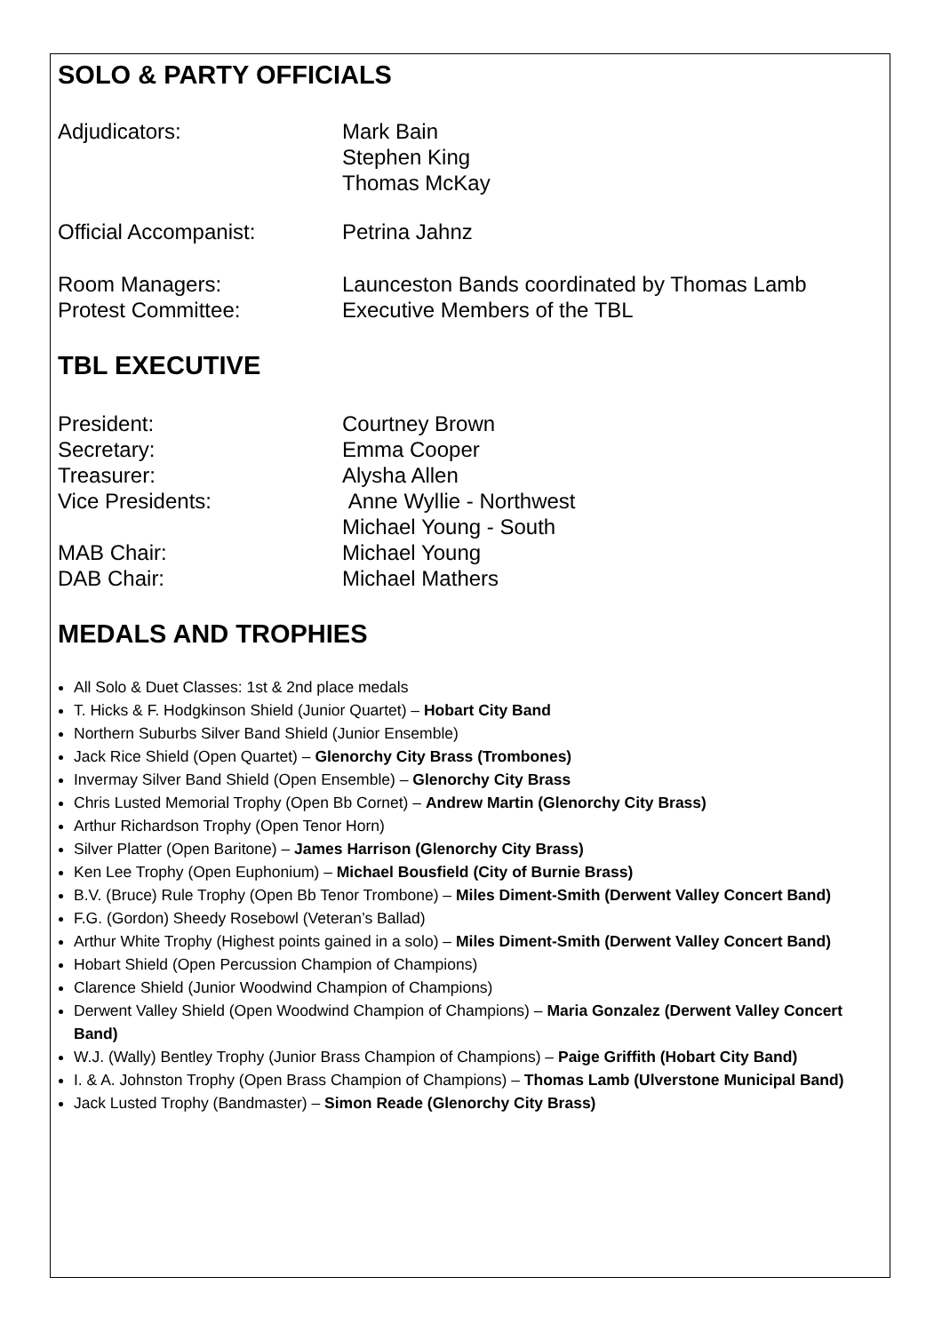SOLO & PARTY OFFICIALS
Adjudicators: Mark Bain
Stephen King
Thomas McKay
Official Accompanist: Petrina Jahnz
Room Managers:
Protest Committee:
Launceston Bands coordinated by Thomas Lamb
Executive Members of the TBL
TBL EXECUTIVE
President:
Secretary:
Treasurer:
Vice Presidents:
MAB Chair:
DAB Chair:
Courtney Brown
Emma Cooper
Alysha Allen
Anne Wyllie - Northwest
Michael Young - South
Michael Young
Michael Mathers
MEDALS AND TROPHIES
All Solo & Duet Classes: 1st & 2nd place medals
T. Hicks & F. Hodgkinson Shield (Junior Quartet) – Hobart City Band
Northern Suburbs Silver Band Shield (Junior Ensemble)
Jack Rice Shield (Open Quartet) – Glenorchy City Brass (Trombones)
Invermay Silver Band Shield (Open Ensemble) – Glenorchy City Brass
Chris Lusted Memorial Trophy (Open Bb Cornet) – Andrew Martin (Glenorchy City Brass)
Arthur Richardson Trophy (Open Tenor Horn)
Silver Platter (Open Baritone) – James Harrison (Glenorchy City Brass)
Ken Lee Trophy (Open Euphonium) – Michael Bousfield (City of Burnie Brass)
B.V. (Bruce) Rule Trophy (Open Bb Tenor Trombone) – Miles Diment-Smith (Derwent Valley Concert Band)
F.G. (Gordon) Sheedy Rosebowl (Veteran’s Ballad)
Arthur White Trophy (Highest points gained in a solo) – Miles Diment-Smith (Derwent Valley Concert Band)
Hobart Shield (Open Percussion Champion of Champions)
Clarence Shield (Junior Woodwind Champion of Champions)
Derwent Valley Shield (Open Woodwind Champion of Champions) – Maria Gonzalez (Derwent Valley Concert Band)
W.J. (Wally) Bentley Trophy (Junior Brass Champion of Champions) – Paige Griffith (Hobart City Band)
I. & A. Johnston Trophy (Open Brass Champion of Champions) – Thomas Lamb (Ulverstone Municipal Band)
Jack Lusted Trophy (Bandmaster) – Simon Reade (Glenorchy City Brass)